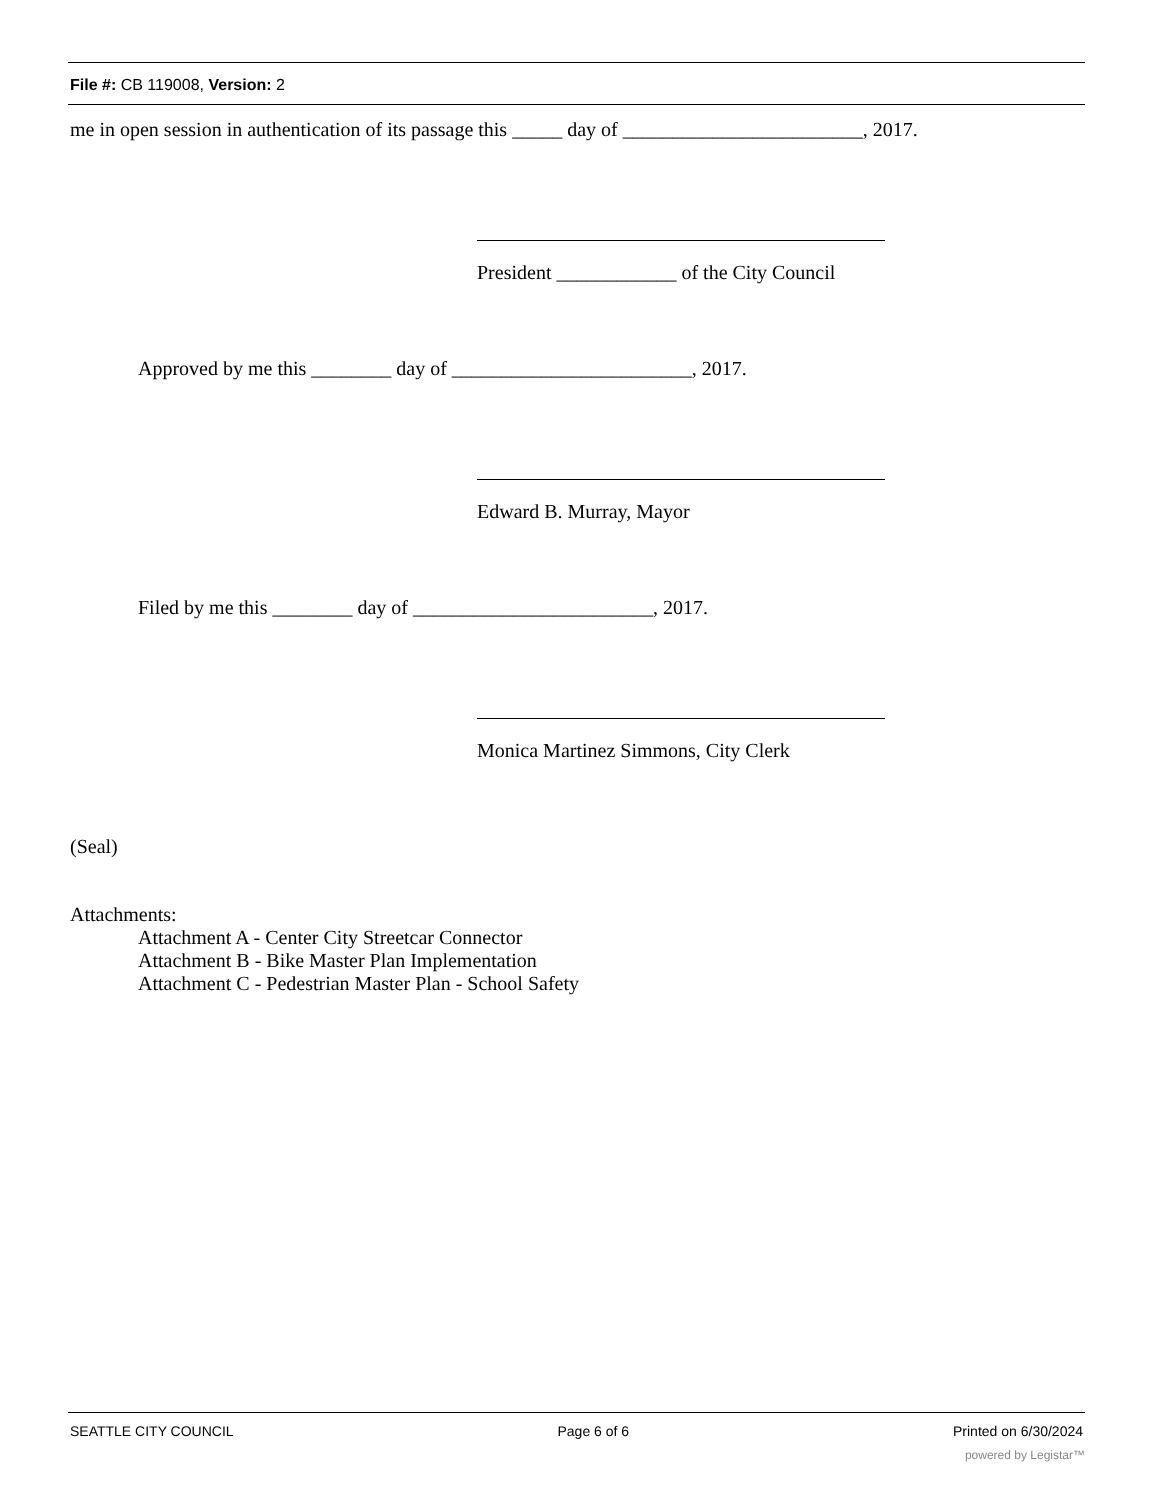File #: CB 119008, Version: 2
me in open session in authentication of its passage this _____ day of ________________________, 2017.
President ____________ of the City Council
Approved by me this ________ day of ________________________, 2017.
Edward B. Murray, Mayor
Filed by me this ________ day of ________________________, 2017.
Monica Martinez Simmons, City Clerk
(Seal)
Attachments:
Attachment A - Center City Streetcar Connector
Attachment B - Bike Master Plan Implementation
Attachment C - Pedestrian Master Plan - School Safety
SEATTLE CITY COUNCIL Page 6 of 6 Printed on 6/30/2024
powered by Legistar™